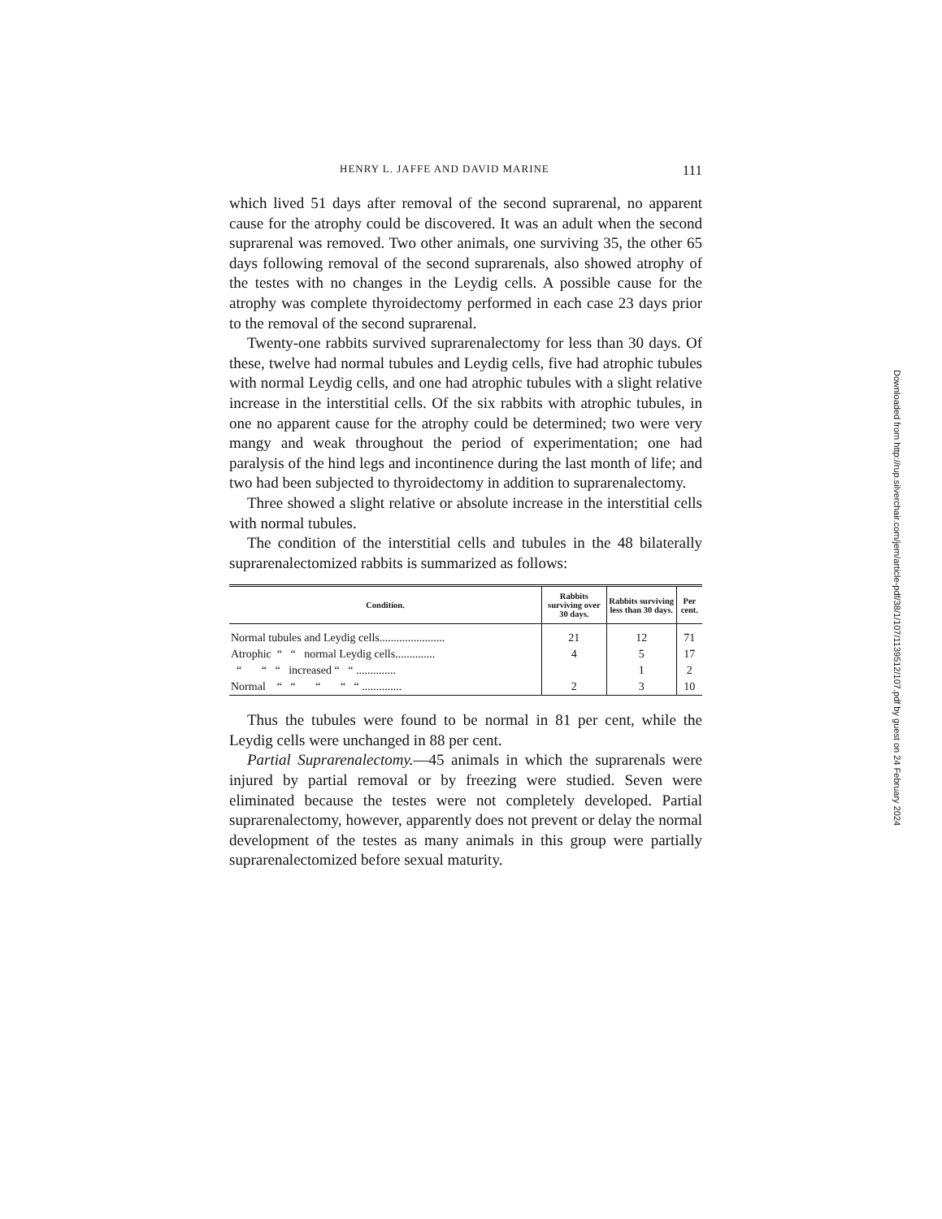HENRY L. JAFFE AND DAVID MARINE 111
which lived 51 days after removal of the second suprarenal, no apparent cause for the atrophy could be discovered. It was an adult when the second suprarenal was removed. Two other animals, one surviving 35, the other 65 days following removal of the second suprarenals, also showed atrophy of the testes with no changes in the Leydig cells. A possible cause for the atrophy was complete thyroidectomy performed in each case 23 days prior to the removal of the second suprarenal.
Twenty-one rabbits survived suprarenalectomy for less than 30 days. Of these, twelve had normal tubules and Leydig cells, five had atrophic tubules with normal Leydig cells, and one had atrophic tubules with a slight relative increase in the interstitial cells. Of the six rabbits with atrophic tubules, in one no apparent cause for the atrophy could be determined; two were very mangy and weak throughout the period of experimentation; one had paralysis of the hind legs and incontinence during the last month of life; and two had been subjected to thyroidectomy in addition to suprarenalectomy.
Three showed a slight relative or absolute increase in the interstitial cells with normal tubules.
The condition of the interstitial cells and tubules in the 48 bilaterally suprarenalectomized rabbits is summarized as follows:
| Condition. | Rabbits surviving over 30 days. | Rabbits surviving less than 30 days. | Per cent. |
| --- | --- | --- | --- |
| Normal tubules and Leydig cells....................... | 21 | 12 | 71 |
| Atrophic “ “ normal Leydig cells.............. | 4 | 5 | 17 |
| “ “ “ increased “ “ .............. | | 1 | 2 |
| Normal “ “ “ “ “ .............. | 2 | 3 | 10 |
Thus the tubules were found to be normal in 81 per cent, while the Leydig cells were unchanged in 88 per cent.
Partial Suprarenalectomy.—45 animals in which the suprarenals were injured by partial removal or by freezing were studied. Seven were eliminated because the testes were not completely developed. Partial suprarenalectomy, however, apparently does not prevent or delay the normal development of the testes as many animals in this group were partially suprarenalectomized before sexual maturity.
Downloaded from http://rup.silverchair.com/jem/article-pdf/38/1/107/1139512/107.pdf by guest on 24 February 2024